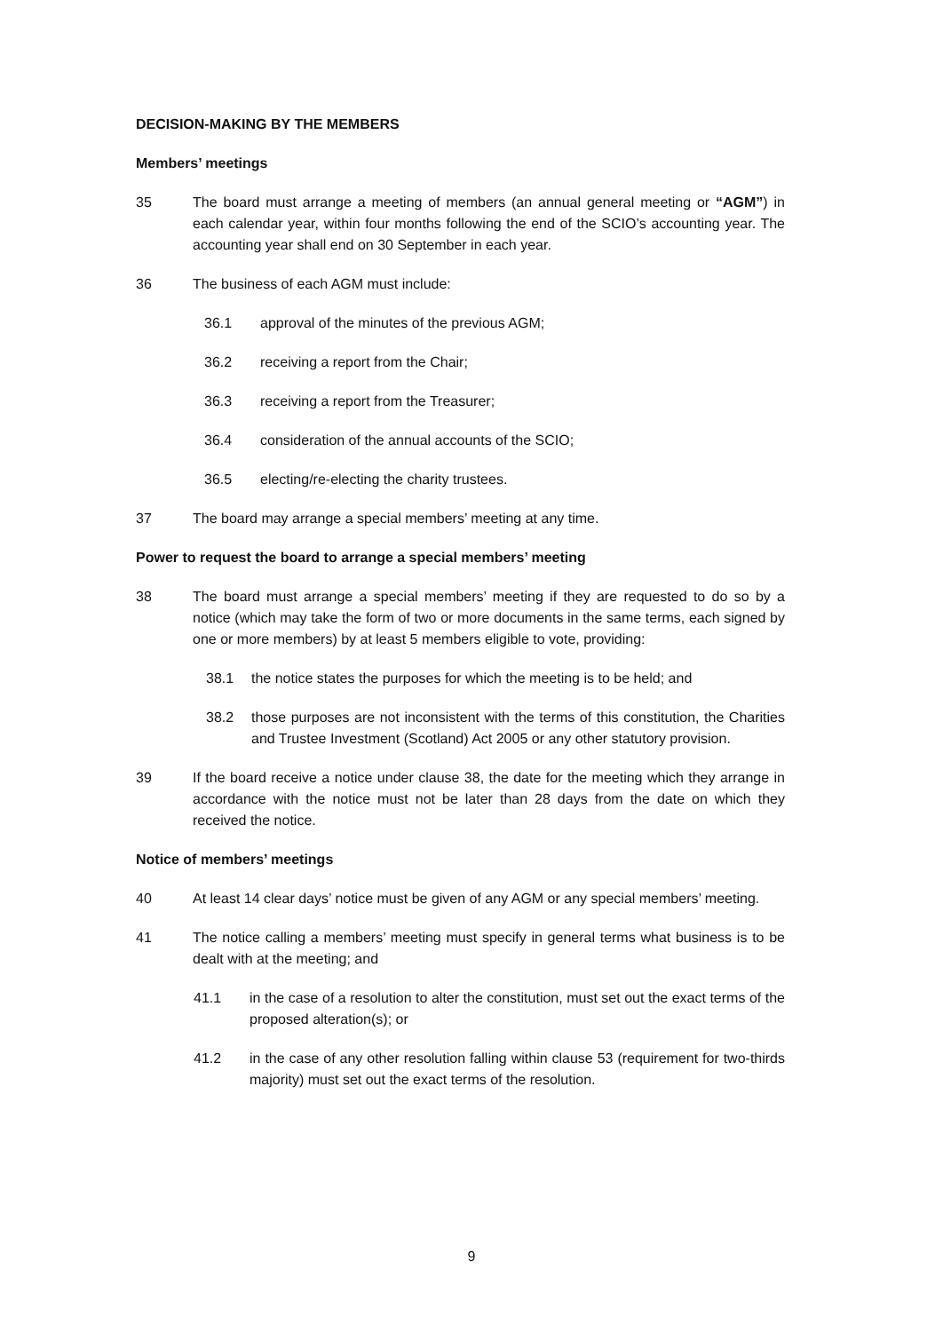DECISION-MAKING BY THE MEMBERS
Members’ meetings
35 The board must arrange a meeting of members (an annual general meeting or “AGM”) in each calendar year, within four months following the end of the SCIO’s accounting year. The accounting year shall end on 30 September in each year.
36 The business of each AGM must include:
36.1 approval of the minutes of the previous AGM;
36.2 receiving a report from the Chair;
36.3 receiving a report from the Treasurer;
36.4 consideration of the annual accounts of the SCIO;
36.5 electing/re-electing the charity trustees.
37 The board may arrange a special members’ meeting at any time.
Power to request the board to arrange a special members’ meeting
38 The board must arrange a special members’ meeting if they are requested to do so by a notice (which may take the form of two or more documents in the same terms, each signed by one or more members) by at least 5 members eligible to vote, providing:
38.1 the notice states the purposes for which the meeting is to be held; and
38.2 those purposes are not inconsistent with the terms of this constitution, the Charities and Trustee Investment (Scotland) Act 2005 or any other statutory provision.
39 If the board receive a notice under clause 38, the date for the meeting which they arrange in accordance with the notice must not be later than 28 days from the date on which they received the notice.
Notice of members’ meetings
40 At least 14 clear days’ notice must be given of any AGM or any special members’ meeting.
41 The notice calling a members’ meeting must specify in general terms what business is to be dealt with at the meeting; and
41.1 in the case of a resolution to alter the constitution, must set out the exact terms of the proposed alteration(s); or
41.2 in the case of any other resolution falling within clause 53 (requirement for two-thirds majority) must set out the exact terms of the resolution.
9